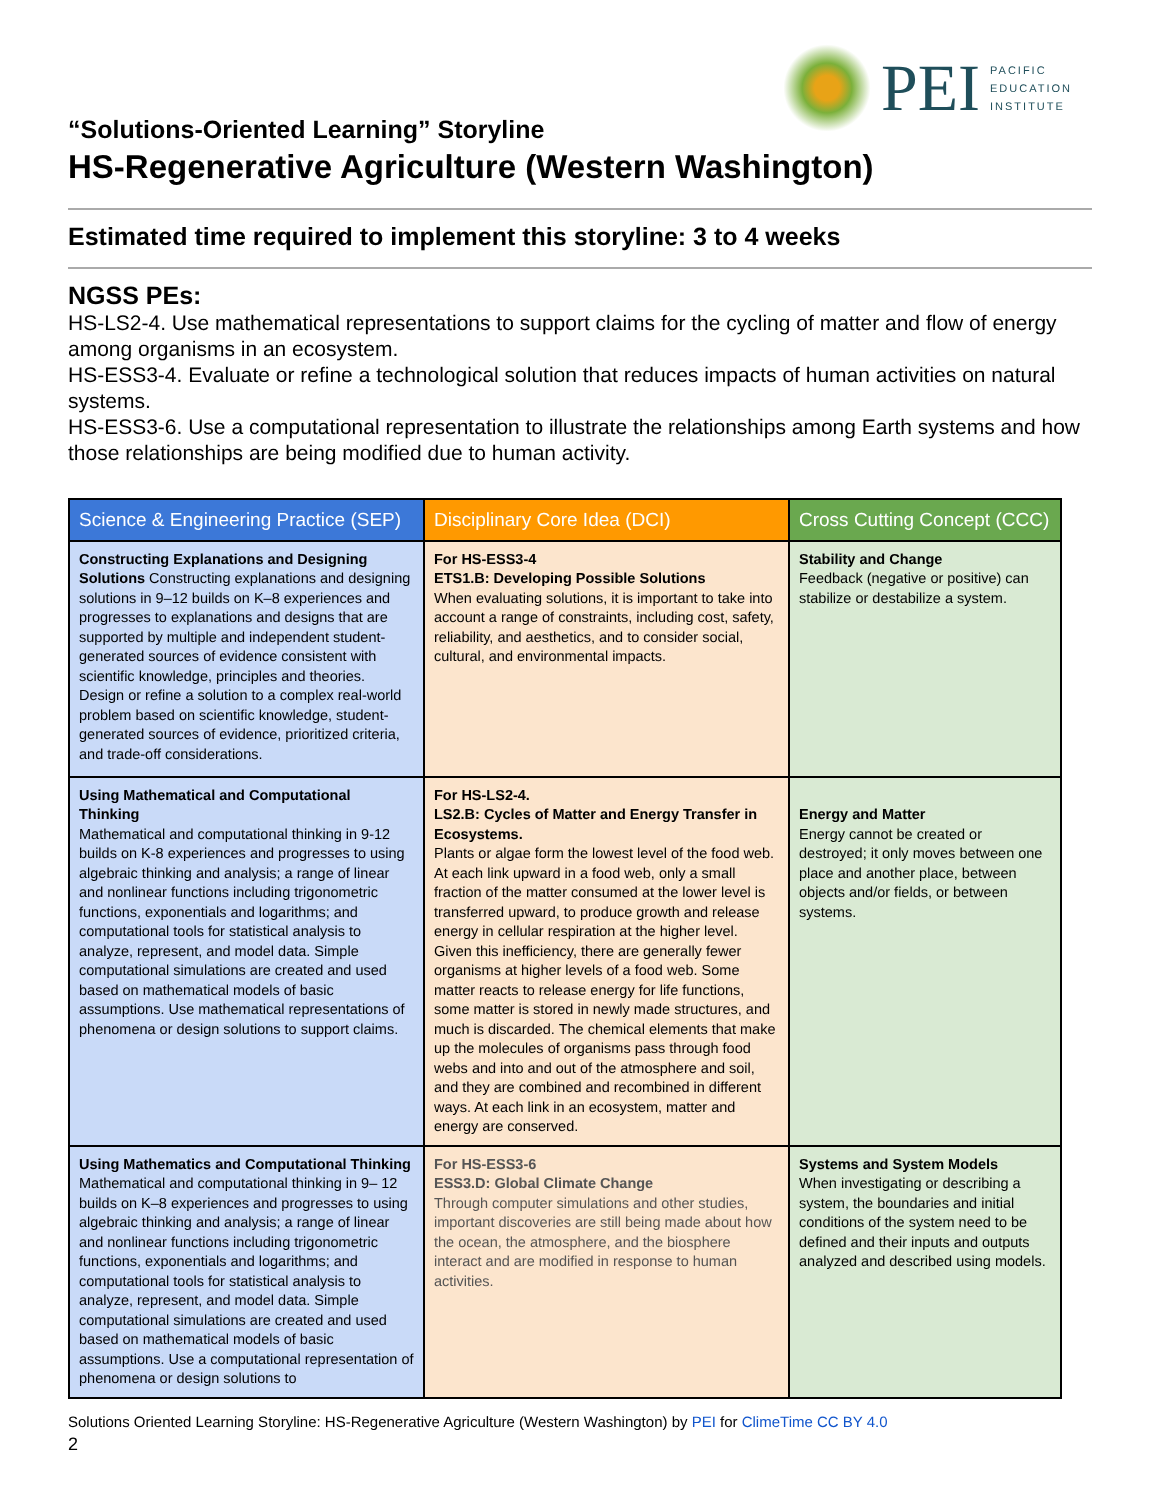PEI
PACIFIC
EDUCATION
INSTITUTE
“Solutions-Oriented Learning” Storyline
HS-Regenerative Agriculture (Western Washington)
Estimated time required to implement this storyline: 3 to 4 weeks
NGSS PEs:
HS-LS2-4. Use mathematical representations to support claims for the cycling of matter and flow of energy among organisms in an ecosystem.
HS-ESS3-4. Evaluate or refine a technological solution that reduces impacts of human activities on natural systems.
HS-ESS3-6. Use a computational representation to illustrate the relationships among Earth systems and how those relationships are being modified due to human activity.
| Science & Engineering Practice (SEP) | Disciplinary Core Idea (DCI) | Cross Cutting Concept (CCC) |
| --- | --- | --- |
| Constructing Explanations and Designing Solutions Constructing explanations and designing solutions in 9–12 builds on K–8 experiences and progresses to explanations and designs that are supported by multiple and independent student-generated sources of evidence consistent with scientific knowledge, principles and theories. Design or refine a solution to a complex real-world problem based on scientific knowledge, student-generated sources of evidence, prioritized criteria, and trade-off considerations. | For HS-ESS3-4 ETS1.B: Developing Possible Solutions When evaluating solutions, it is important to take into account a range of constraints, including cost, safety, reliability, and aesthetics, and to consider social, cultural, and environmental impacts. | Stability and Change Feedback (negative or positive) can stabilize or destabilize a system. |
| Using Mathematical and Computational Thinking Mathematical and computational thinking in 9-12 builds on K-8 experiences and progresses to using algebraic thinking and analysis; a range of linear and nonlinear functions including trigonometric functions, exponentials and logarithms; and computational tools for statistical analysis to analyze, represent, and model data. Simple computational simulations are created and used based on mathematical models of basic assumptions. Use mathematical representations of phenomena or design solutions to support claims. | For HS-LS2-4. LS2.B: Cycles of Matter and Energy Transfer in Ecosystems. Plants or algae form the lowest level of the food web. At each link upward in a food web, only a small fraction of the matter consumed at the lower level is transferred upward, to produce growth and release energy in cellular respiration at the higher level. Given this inefficiency, there are generally fewer organisms at higher levels of a food web. Some matter reacts to release energy for life functions, some matter is stored in newly made structures, and much is discarded. The chemical elements that make up the molecules of organisms pass through food webs and into and out of the atmosphere and soil, and they are combined and recombined in different ways. At each link in an ecosystem, matter and energy are conserved. | Energy and Matter Energy cannot be created or destroyed; it only moves between one place and another place, between objects and/or fields, or between systems. |
| Using Mathematics and Computational Thinking Mathematical and computational thinking in 9– 12 builds on K–8 experiences and progresses to using algebraic thinking and analysis; a range of linear and nonlinear functions including trigonometric functions, exponentials and logarithms; and computational tools for statistical analysis to analyze, represent, and model data. Simple computational simulations are created and used based on mathematical models of basic assumptions. Use a computational representation of phenomena or design solutions to | For HS-ESS3-6 ESS3.D: Global Climate Change Through computer simulations and other studies, important discoveries are still being made about how the ocean, the atmosphere, and the biosphere interact and are modified in response to human activities. | Systems and System Models When investigating or describing a system, the boundaries and initial conditions of the system need to be defined and their inputs and outputs analyzed and described using models. |
Solutions Oriented Learning Storyline: HS-Regenerative Agriculture (Western Washington) by PEI for ClimeTime CC BY 4.0
2